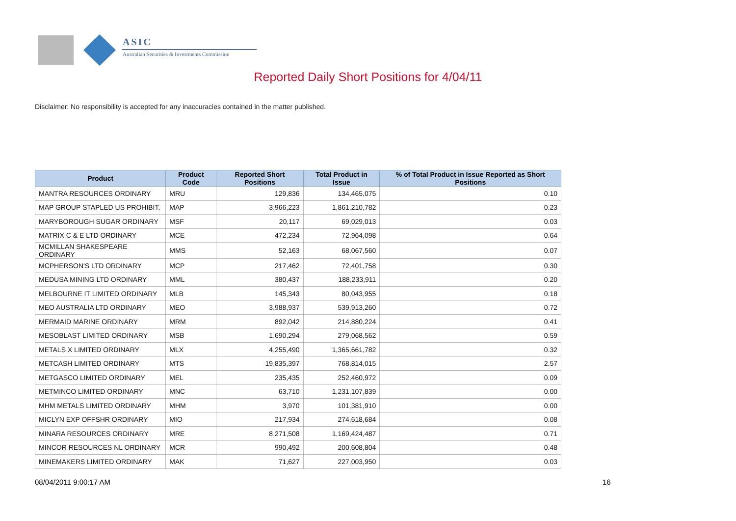ASIC
Australian Securities & Investments Commission
Reported Daily Short Positions for 4/04/11
Disclaimer: No responsibility is accepted for any inaccuracies contained in the matter published.
| Product | Product Code | Reported Short Positions | Total Product in Issue | % of Total Product in Issue Reported as Short Positions |
| --- | --- | --- | --- | --- |
| MANTRA RESOURCES ORDINARY | MRU | 129,836 | 134,465,075 | 0.10 |
| MAP GROUP STAPLED US PROHIBIT. | MAP | 3,966,223 | 1,861,210,782 | 0.23 |
| MARYBOROUGH SUGAR ORDINARY | MSF | 20,117 | 69,029,013 | 0.03 |
| MATRIX C & E LTD ORDINARY | MCE | 472,234 | 72,964,098 | 0.64 |
| MCMILLAN SHAKESPEARE ORDINARY | MMS | 52,163 | 68,067,560 | 0.07 |
| MCPHERSON'S LTD ORDINARY | MCP | 217,462 | 72,401,758 | 0.30 |
| MEDUSA MINING LTD ORDINARY | MML | 380,437 | 188,233,911 | 0.20 |
| MELBOURNE IT LIMITED ORDINARY | MLB | 145,343 | 80,043,955 | 0.18 |
| MEO AUSTRALIA LTD ORDINARY | MEO | 3,988,937 | 539,913,260 | 0.72 |
| MERMAID MARINE ORDINARY | MRM | 892,042 | 214,880,224 | 0.41 |
| MESOBLAST LIMITED ORDINARY | MSB | 1,690,294 | 279,068,562 | 0.59 |
| METALS X LIMITED ORDINARY | MLX | 4,255,490 | 1,365,661,782 | 0.32 |
| METCASH LIMITED ORDINARY | MTS | 19,835,397 | 768,814,015 | 2.57 |
| METGASCO LIMITED ORDINARY | MEL | 235,435 | 252,460,972 | 0.09 |
| METMINCO LIMITED ORDINARY | MNC | 63,710 | 1,231,107,839 | 0.00 |
| MHM METALS LIMITED ORDINARY | MHM | 3,970 | 101,381,910 | 0.00 |
| MICLYN EXP OFFSHR ORDINARY | MIO | 217,934 | 274,618,684 | 0.08 |
| MINARA RESOURCES ORDINARY | MRE | 8,271,508 | 1,169,424,487 | 0.71 |
| MINCOR RESOURCES NL ORDINARY | MCR | 990,492 | 200,608,804 | 0.48 |
| MINEMAKERS LIMITED ORDINARY | MAK | 71,627 | 227,003,950 | 0.03 |
08/04/2011 9:00:17 AM 16